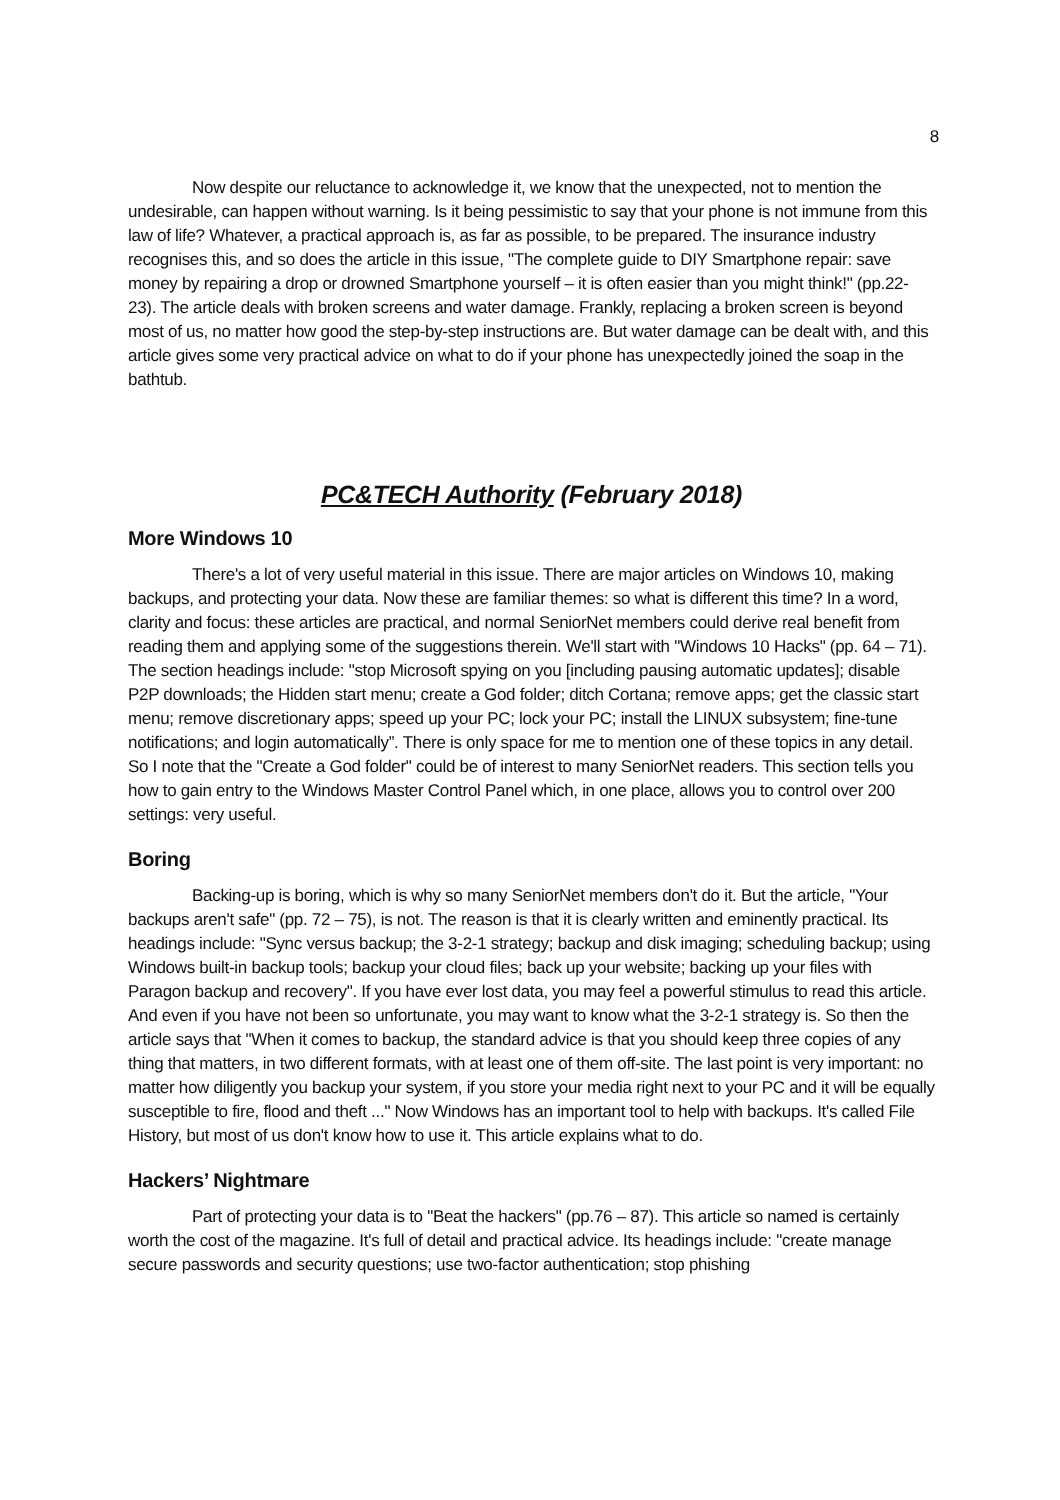8
Now despite our reluctance to acknowledge it, we know that the unexpected, not to mention the undesirable, can happen without warning. Is it being pessimistic to say that your phone is not immune from this law of life? Whatever, a practical approach is, as far as possible, to be prepared. The insurance industry recognises this, and so does the article in this issue, "The complete guide to DIY Smartphone repair: save money by repairing a drop or drowned Smartphone yourself – it is often easier than you might think!" (pp.22-23). The article deals with broken screens and water damage. Frankly, replacing a broken screen is beyond most of us, no matter how good the step-by-step instructions are. But water damage can be dealt with, and this article gives some very practical advice on what to do if your phone has unexpectedly joined the soap in the bathtub.
PC&TECH Authority (February 2018)
More Windows 10
There's a lot of very useful material in this issue. There are major articles on Windows 10, making backups, and protecting your data. Now these are familiar themes: so what is different this time? In a word, clarity and focus: these articles are practical, and normal SeniorNet members could derive real benefit from reading them and applying some of the suggestions therein. We'll start with "Windows 10 Hacks" (pp. 64 – 71). The section headings include: "stop Microsoft spying on you [including pausing automatic updates]; disable P2P downloads; the Hidden start menu; create a God folder; ditch Cortana; remove apps; get the classic start menu; remove discretionary apps; speed up your PC; lock your PC; install the LINUX subsystem; fine-tune notifications; and login automatically”. There is only space for me to mention one of these topics in any detail. So I note that the "Create a God folder" could be of interest to many SeniorNet readers. This section tells you how to gain entry to the Windows Master Control Panel which, in one place, allows you to control over 200 settings: very useful.
Boring
Backing-up is boring, which is why so many SeniorNet members don't do it. But the article, "Your backups aren't safe" (pp. 72 – 75), is not. The reason is that it is clearly written and eminently practical. Its headings include: "Sync versus backup; the 3-2-1 strategy; backup and disk imaging; scheduling backup; using Windows built-in backup tools; backup your cloud files; back up your website; backing up your files with Paragon backup and recovery". If you have ever lost data, you may feel a powerful stimulus to read this article. And even if you have not been so unfortunate, you may want to know what the 3-2-1 strategy is. So then the article says that "When it comes to backup, the standard advice is that you should keep three copies of any thing that matters, in two different formats, with at least one of them off-site. The last point is very important: no matter how diligently you backup your system, if you store your media right next to your PC and it will be equally susceptible to fire, flood and theft ..." Now Windows has an important tool to help with backups. It's called File History, but most of us don't know how to use it. This article explains what to do.
Hackers’ Nightmare
Part of protecting your data is to "Beat the hackers" (pp.76 – 87). This article so named is certainly worth the cost of the magazine. It's full of detail and practical advice. Its headings include: "create manage secure passwords and security questions; use two-factor authentication; stop phishing